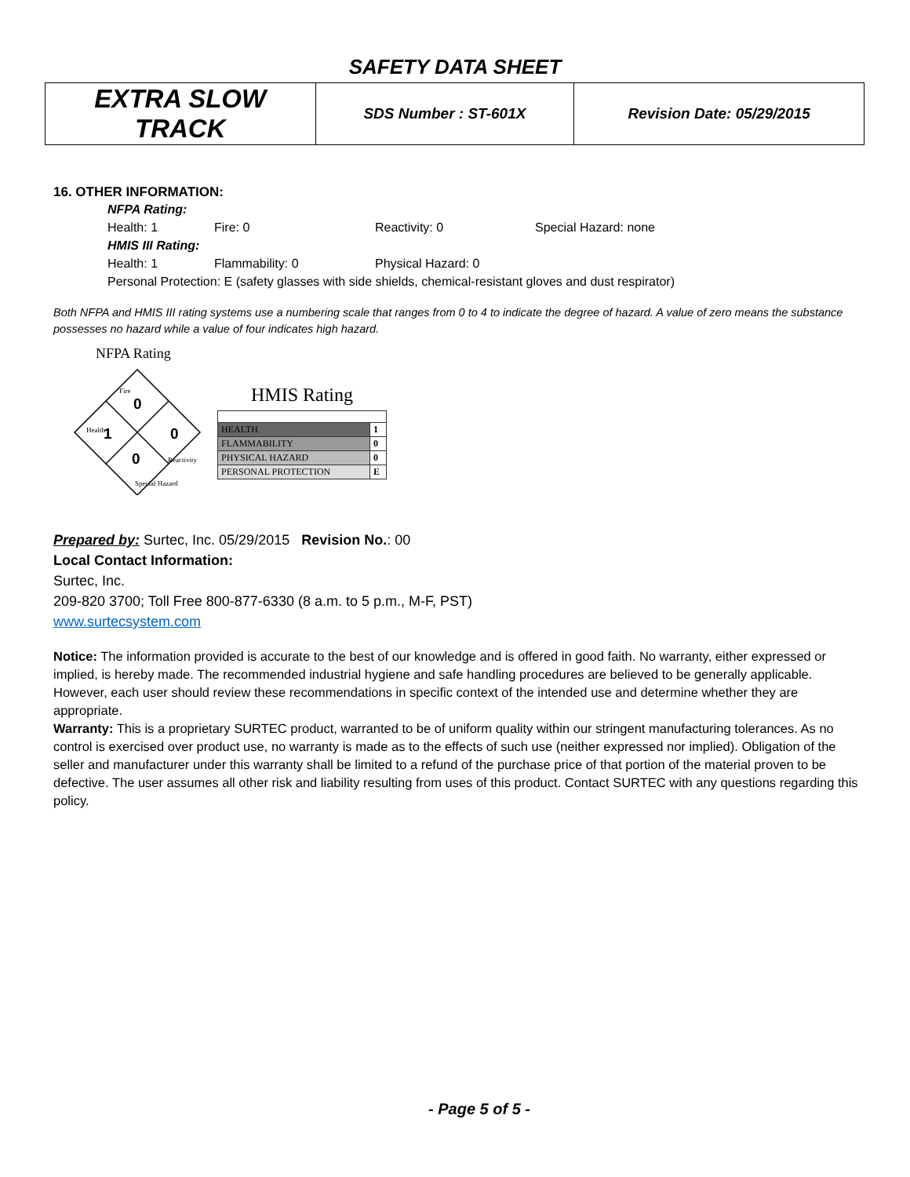SAFETY DATA SHEET
| EXTRA SLOW TRACK | SDS Number : ST-601X | Revision Date: 05/29/2015 |
16. OTHER INFORMATION:
NFPA Rating:
Health: 1 Fire: 0 Reactivity: 0 Special Hazard: none
HMIS III Rating:
Health: 1 Flammability: 0 Physical Hazard: 0
Personal Protection: E (safety glasses with side shields, chemical-resistant gloves and dust respirator)
Both NFPA and HMIS III rating systems use a numbering scale that ranges from 0 to 4 to indicate the degree of hazard. A value of zero means the substance possesses no hazard while a value of four indicates high hazard.
NFPA Rating
0
1
0
0
Fire
Health
Reactivity
Special Hazard
HMIS Rating
| HEALTH | 1 |
| FLAMMABILITY | 0 |
| PHYSICAL HAZARD | 0 |
| PERSONAL PROTECTION | E |
Prepared by: Surtec, Inc. 05/29/2015 Revision No.: 00
Local Contact Information:
Surtec, Inc.
209-820 3700; Toll Free 800-877-6330 (8 a.m. to 5 p.m., M-F, PST)
www.surtecsystem.com
Notice: The information provided is accurate to the best of our knowledge and is offered in good faith. No warranty, either expressed or implied, is hereby made. The recommended industrial hygiene and safe handling procedures are believed to be generally applicable. However, each user should review these recommendations in specific context of the intended use and determine whether they are appropriate.
Warranty: This is a proprietary SURTEC product, warranted to be of uniform quality within our stringent manufacturing tolerances. As no control is exercised over product use, no warranty is made as to the effects of such use (neither expressed nor implied). Obligation of the seller and manufacturer under this warranty shall be limited to a refund of the purchase price of that portion of the material proven to be defective. The user assumes all other risk and liability resulting from uses of this product. Contact SURTEC with any questions regarding this policy.
- Page 5 of 5 -